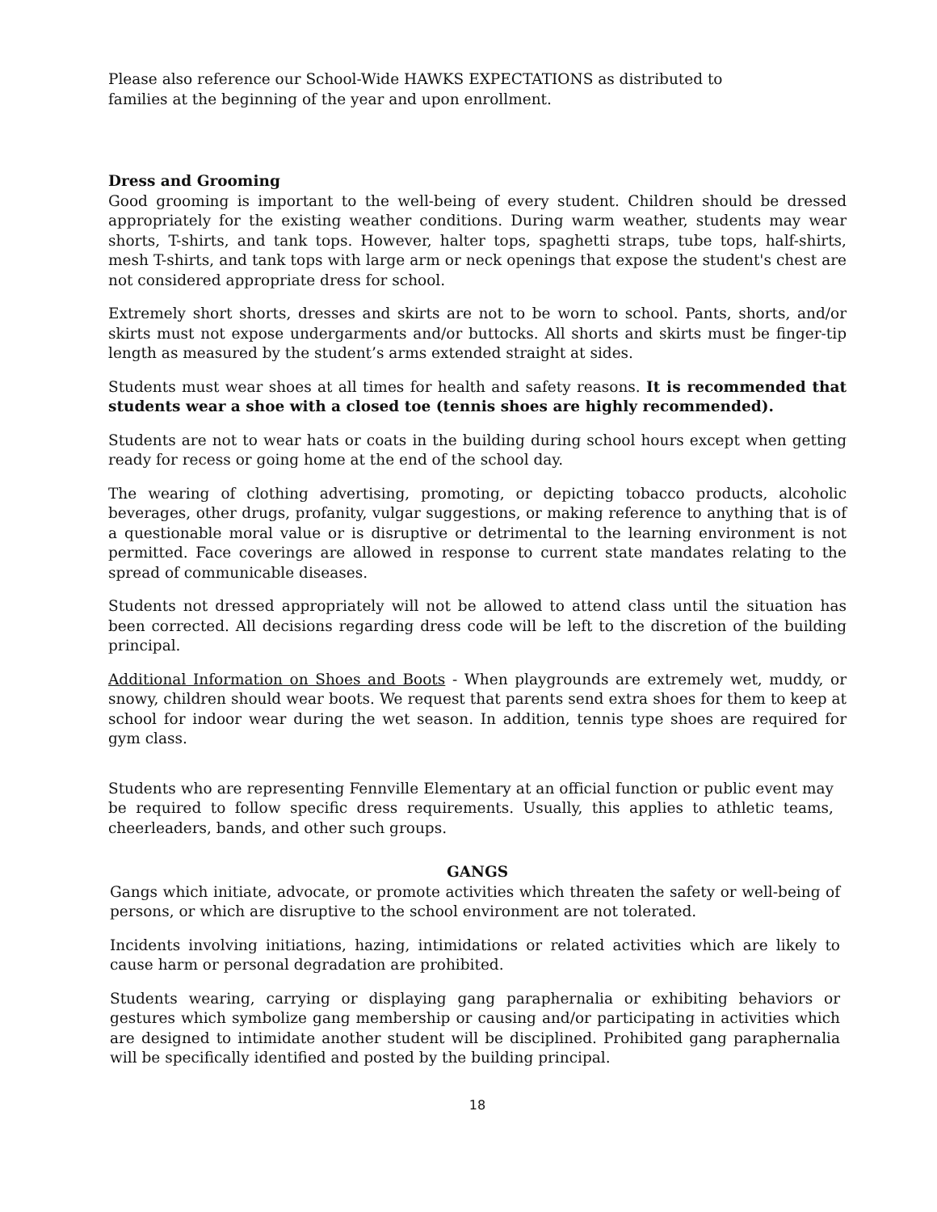Please also reference our School-Wide HAWKS EXPECTATIONS as distributed to families at the beginning of the year and upon enrollment.
Dress and Grooming
Good grooming is important to the well-being of every student. Children should be dressed appropriately for the existing weather conditions. During warm weather, students may wear shorts, T-shirts, and tank tops. However, halter tops, spaghetti straps, tube tops, half-shirts, mesh T-shirts, and tank tops with large arm or neck openings that expose the student's chest are not considered appropriate dress for school.
Extremely short shorts, dresses and skirts are not to be worn to school. Pants, shorts, and/or skirts must not expose undergarments and/or buttocks. All shorts and skirts must be finger-tip length as measured by the student’s arms extended straight at sides.
Students must wear shoes at all times for health and safety reasons. It is recommended that students wear a shoe with a closed toe (tennis shoes are highly recommended).
Students are not to wear hats or coats in the building during school hours except when getting ready for recess or going home at the end of the school day.
The wearing of clothing advertising, promoting, or depicting tobacco products, alcoholic beverages, other drugs, profanity, vulgar suggestions, or making reference to anything that is of a questionable moral value or is disruptive or detrimental to the learning environment is not permitted. Face coverings are allowed in response to current state mandates relating to the spread of communicable diseases.
Students not dressed appropriately will not be allowed to attend class until the situation has been corrected. All decisions regarding dress code will be left to the discretion of the building principal.
Additional Information on Shoes and Boots - When playgrounds are extremely wet, muddy, or snowy, children should wear boots. We request that parents send extra shoes for them to keep at school for indoor wear during the wet season. In addition, tennis type shoes are required for gym class.
Students who are representing Fennville Elementary at an official function or public event may be required to follow specific dress requirements. Usually, this applies to athletic teams, cheerleaders, bands, and other such groups.
GANGS
Gangs which initiate, advocate, or promote activities which threaten the safety or well-being of persons, or which are disruptive to the school environment are not tolerated.
Incidents involving initiations, hazing, intimidations or related activities which are likely to cause harm or personal degradation are prohibited.
Students wearing, carrying or displaying gang paraphernalia or exhibiting behaviors or gestures which symbolize gang membership or causing and/or participating in activities which are designed to intimidate another student will be disciplined. Prohibited gang paraphernalia will be specifically identified and posted by the building principal.
18